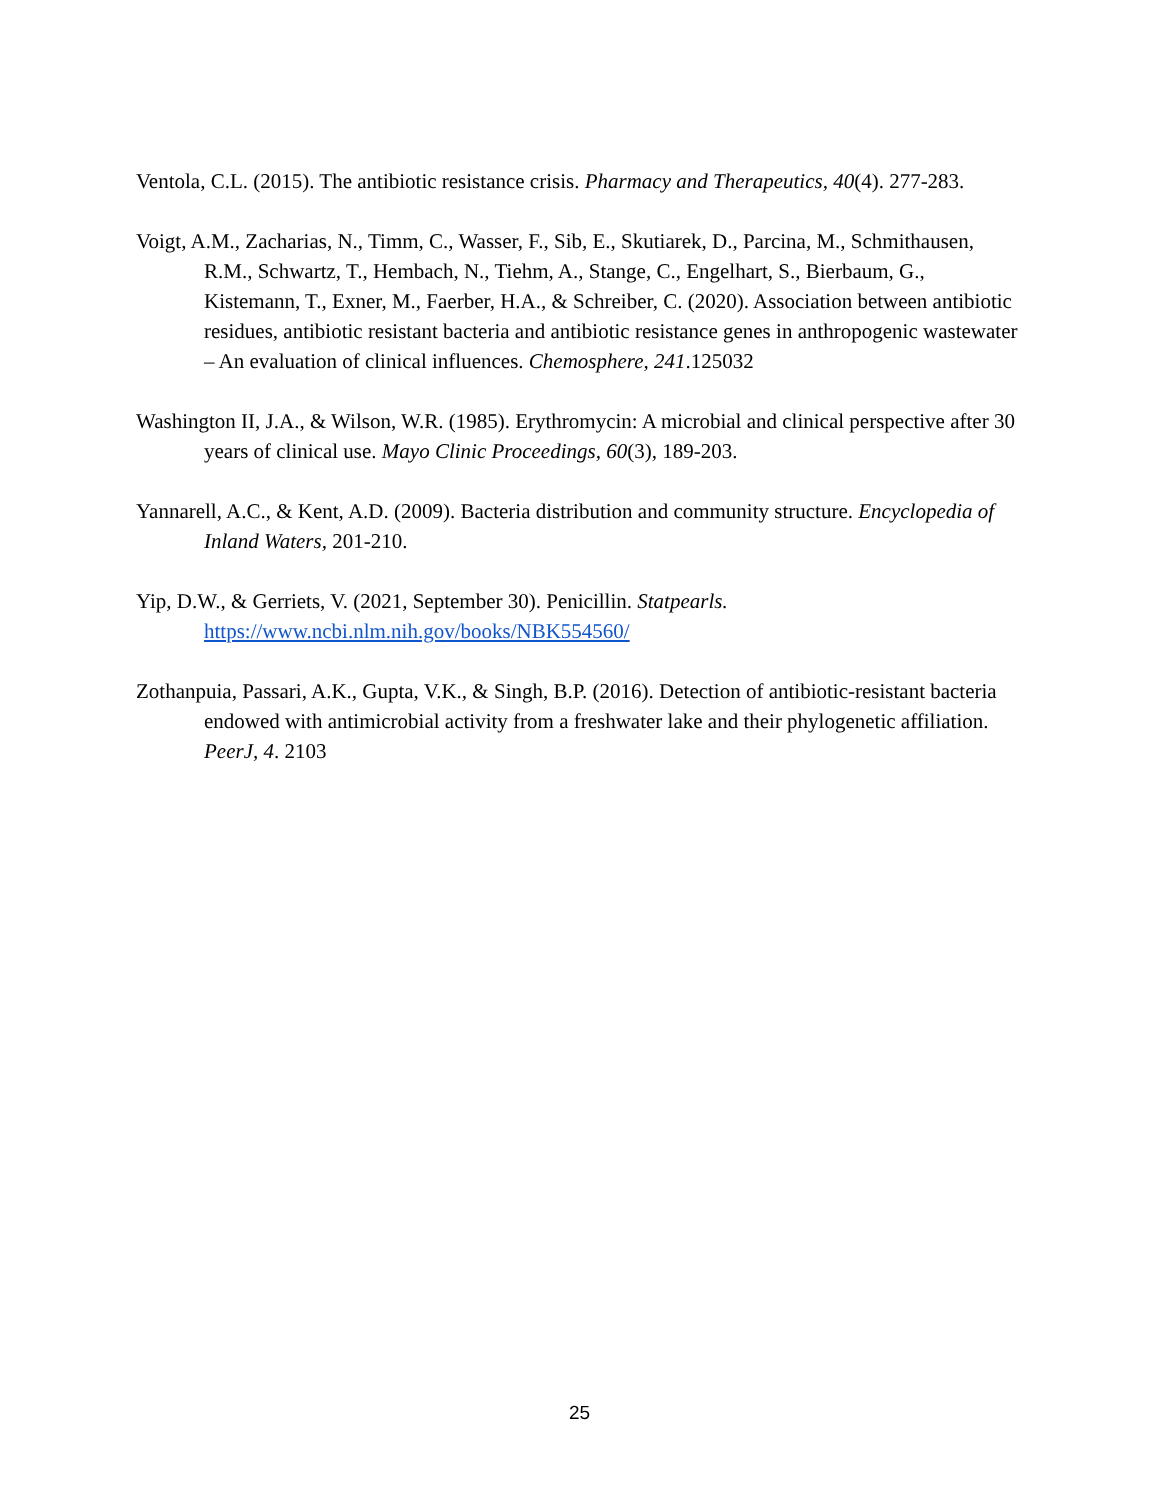Ventola, C.L. (2015). The antibiotic resistance crisis. Pharmacy and Therapeutics, 40(4). 277-283.
Voigt, A.M., Zacharias, N., Timm, C., Wasser, F., Sib, E., Skutiarek, D., Parcina, M., Schmithausen, R.M., Schwartz, T., Hembach, N., Tiehm, A., Stange, C., Engelhart, S., Bierbaum, G., Kistemann, T., Exner, M., Faerber, H.A., & Schreiber, C. (2020). Association between antibiotic residues, antibiotic resistant bacteria and antibiotic resistance genes in anthropogenic wastewater – An evaluation of clinical influences. Chemosphere, 241.125032
Washington II, J.A., & Wilson, W.R. (1985). Erythromycin: A microbial and clinical perspective after 30 years of clinical use. Mayo Clinic Proceedings, 60(3), 189-203.
Yannarell, A.C., & Kent, A.D. (2009). Bacteria distribution and community structure. Encyclopedia of Inland Waters, 201-210.
Yip, D.W., & Gerriets, V. (2021, September 30). Penicillin. Statpearls. https://www.ncbi.nlm.nih.gov/books/NBK554560/
Zothanpuia, Passari, A.K., Gupta, V.K., & Singh, B.P. (2016). Detection of antibiotic-resistant bacteria endowed with antimicrobial activity from a freshwater lake and their phylogenetic affiliation. PeerJ, 4. 2103
25